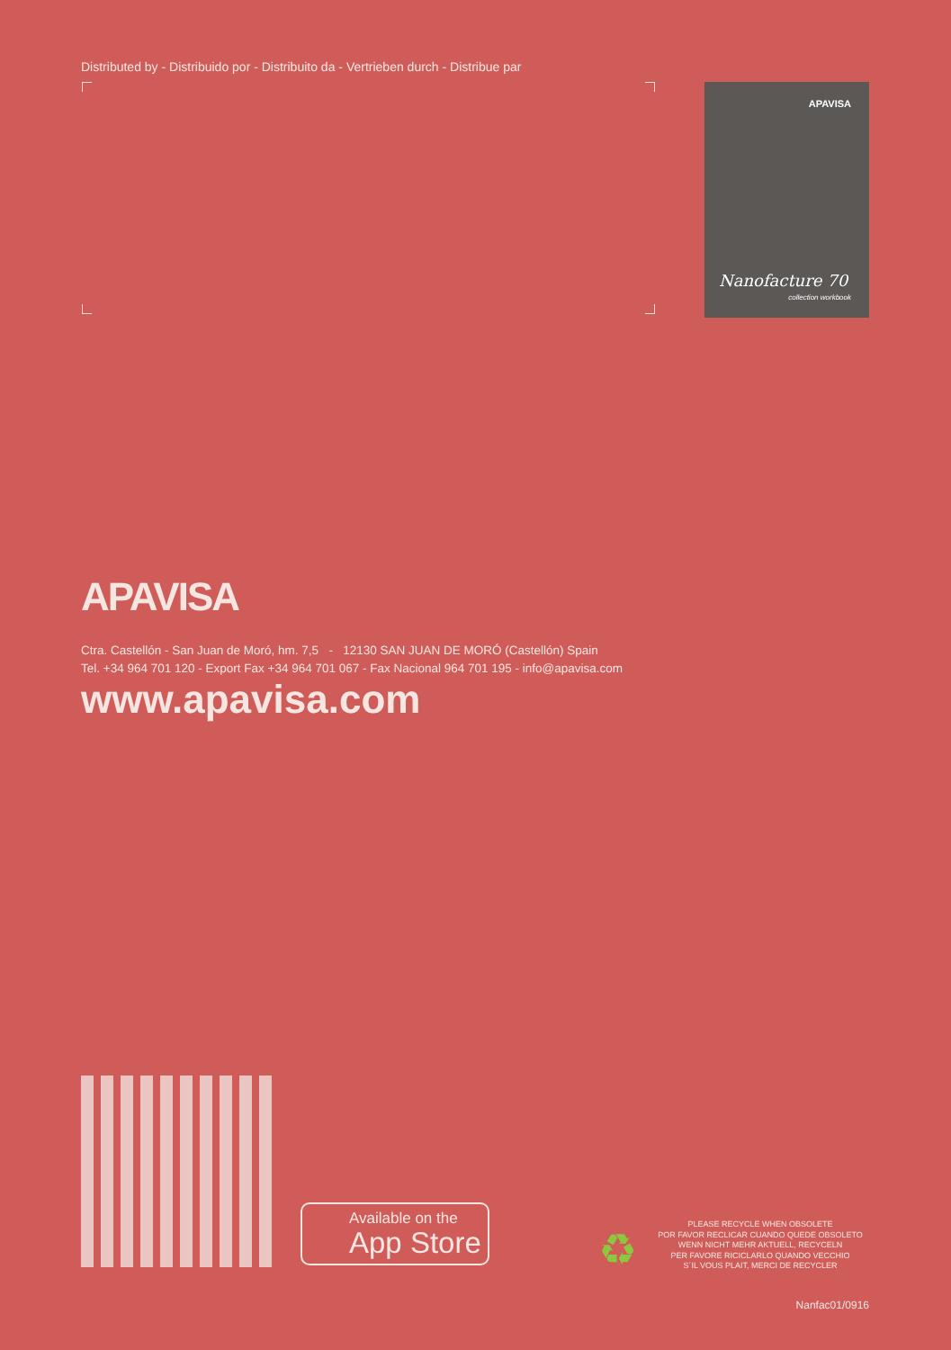Distributed by - Distribuido por - Distribuito da - Vertrieben durch - Distribue par
APAVISA
Nanofacture 70
collection workbook
APAVISA
Ctra. Castellón - San Juan de Moró, hm. 7,5 - 12130 SAN JUAN DE MORÓ (Castellón) Spain
Tel. +34 964 701 120 - Export Fax +34 964 701 067 - Fax Nacional 964 701 195 - info@apavisa.com
www.apavisa.com
Available on the
App Store
♻
PLEASE RECYCLE WHEN OBSOLETE
POR FAVOR RECLICAR CUANDO QUEDE OBSOLETO
WENN NICHT MEHR AKTUELL, RECYCELN
PER FAVORE RICICLARLO QUANDO VECCHIO
S´IL VOUS PLAIT, MERCI DE RECYCLER
Nanfac01/0916